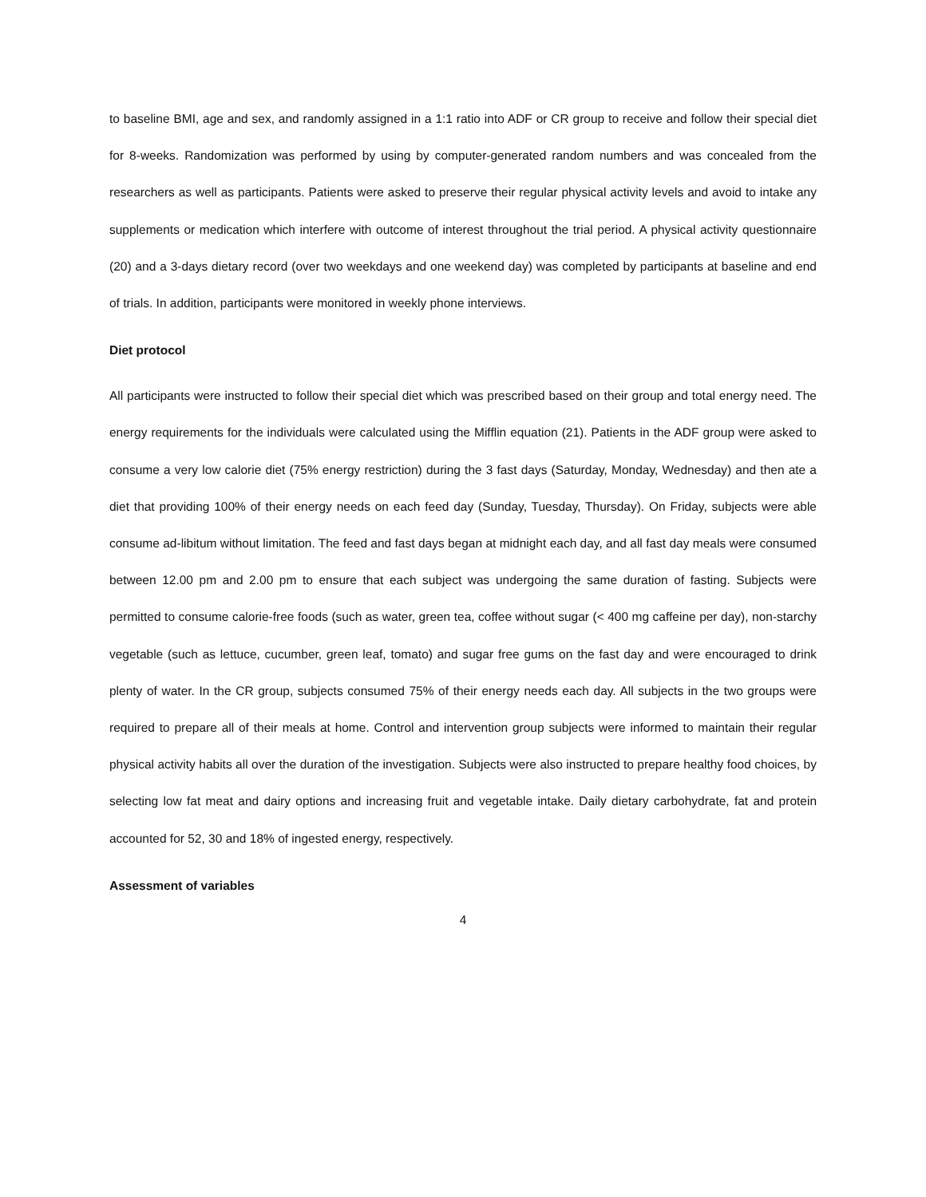to baseline BMI, age and sex, and randomly assigned in a 1:1 ratio into ADF or CR group to receive and follow their special diet for 8-weeks. Randomization was performed by using by computer-generated random numbers and was concealed from the researchers as well as participants. Patients were asked to preserve their regular physical activity levels and avoid to intake any supplements or medication which interfere with outcome of interest throughout the trial period. A physical activity questionnaire (20) and a 3-days dietary record (over two weekdays and one weekend day) was completed by participants at baseline and end of trials. In addition, participants were monitored in weekly phone interviews.
Diet protocol
All participants were instructed to follow their special diet which was prescribed based on their group and total energy need. The energy requirements for the individuals were calculated using the Mifflin equation (21). Patients in the ADF group were asked to consume a very low calorie diet (75% energy restriction) during the 3 fast days (Saturday, Monday, Wednesday) and then ate a diet that providing 100% of their energy needs on each feed day (Sunday, Tuesday, Thursday). On Friday, subjects were able consume ad-libitum without limitation. The feed and fast days began at midnight each day, and all fast day meals were consumed between 12.00 pm and 2.00 pm to ensure that each subject was undergoing the same duration of fasting. Subjects were permitted to consume calorie-free foods (such as water, green tea, coffee without sugar (< 400 mg caffeine per day), non-starchy vegetable (such as lettuce, cucumber, green leaf, tomato) and sugar free gums on the fast day and were encouraged to drink plenty of water. In the CR group, subjects consumed 75% of their energy needs each day. All subjects in the two groups were required to prepare all of their meals at home. Control and intervention group subjects were informed to maintain their regular physical activity habits all over the duration of the investigation. Subjects were also instructed to prepare healthy food choices, by selecting low fat meat and dairy options and increasing fruit and vegetable intake. Daily dietary carbohydrate, fat and protein accounted for 52, 30 and 18% of ingested energy, respectively.
Assessment of variables
4